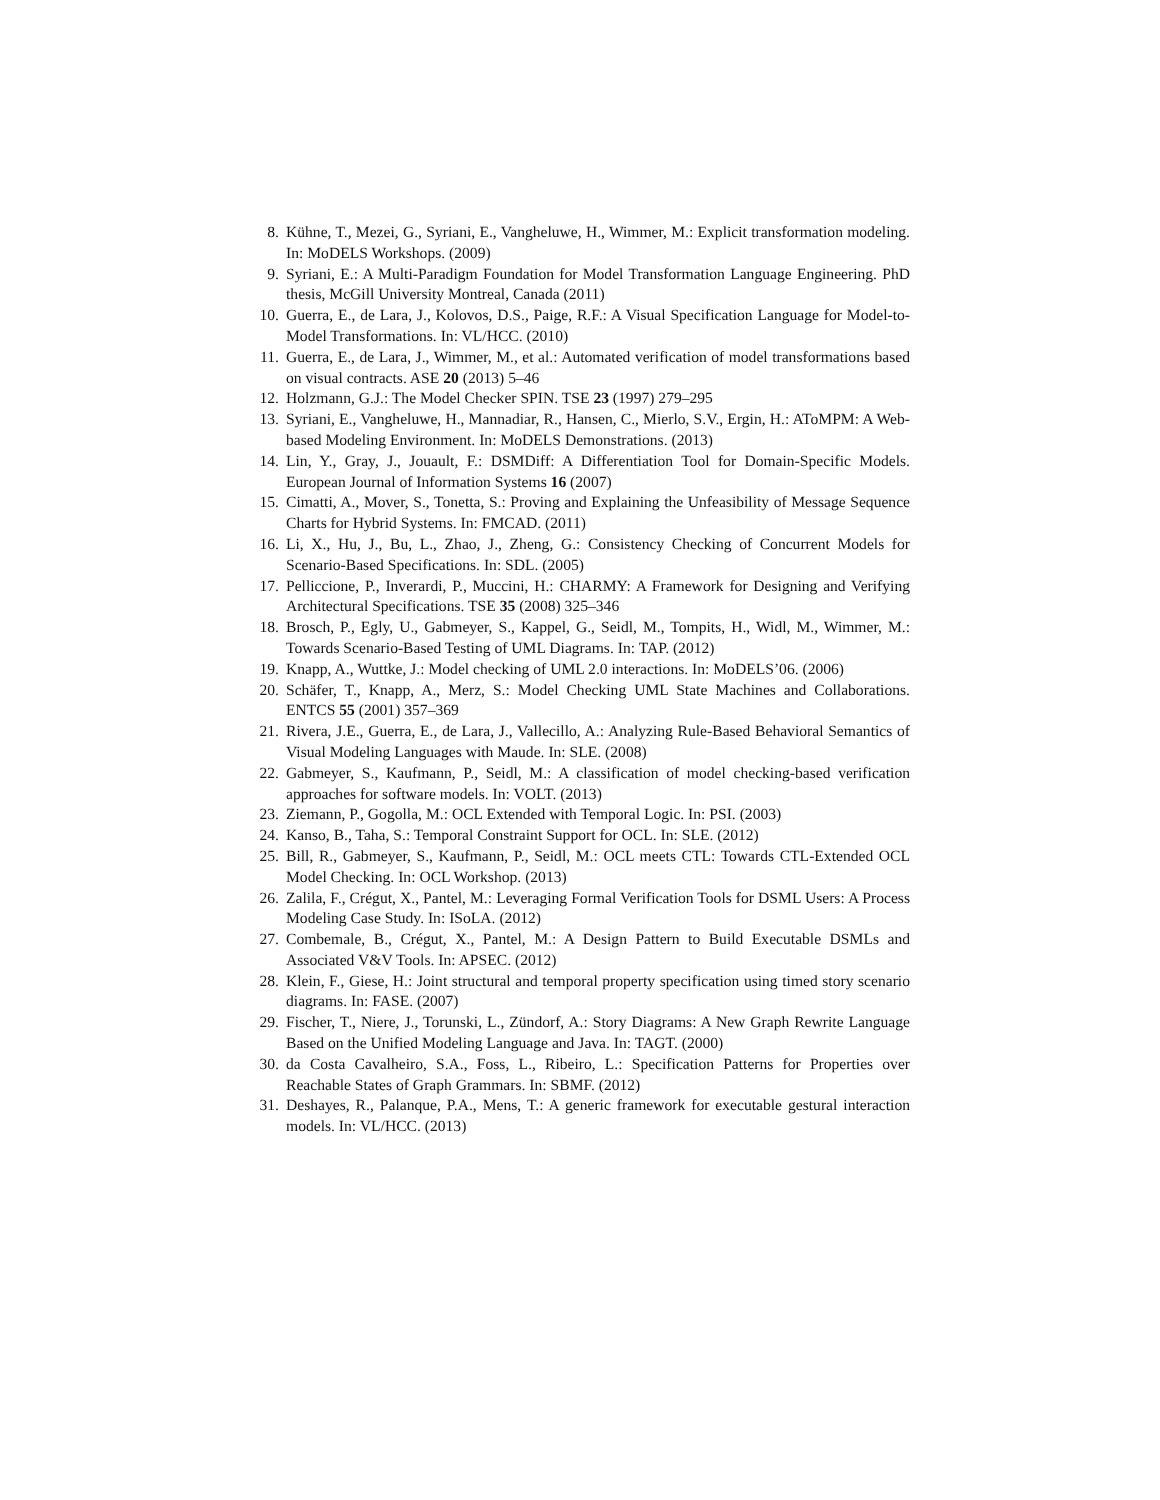8. Kühne, T., Mezei, G., Syriani, E., Vangheluwe, H., Wimmer, M.: Explicit transformation modeling. In: MoDELS Workshops. (2009)
9. Syriani, E.: A Multi-Paradigm Foundation for Model Transformation Language Engineering. PhD thesis, McGill University Montreal, Canada (2011)
10. Guerra, E., de Lara, J., Kolovos, D.S., Paige, R.F.: A Visual Specification Language for Model-to-Model Transformations. In: VL/HCC. (2010)
11. Guerra, E., de Lara, J., Wimmer, M., et al.: Automated verification of model transformations based on visual contracts. ASE 20 (2013) 5–46
12. Holzmann, G.J.: The Model Checker SPIN. TSE 23 (1997) 279–295
13. Syriani, E., Vangheluwe, H., Mannadiar, R., Hansen, C., Mierlo, S.V., Ergin, H.: AToMPM: A Web-based Modeling Environment. In: MoDELS Demonstrations. (2013)
14. Lin, Y., Gray, J., Jouault, F.: DSMDiff: A Differentiation Tool for Domain-Specific Models. European Journal of Information Systems 16 (2007)
15. Cimatti, A., Mover, S., Tonetta, S.: Proving and Explaining the Unfeasibility of Message Sequence Charts for Hybrid Systems. In: FMCAD. (2011)
16. Li, X., Hu, J., Bu, L., Zhao, J., Zheng, G.: Consistency Checking of Concurrent Models for Scenario-Based Specifications. In: SDL. (2005)
17. Pelliccione, P., Inverardi, P., Muccini, H.: CHARMY: A Framework for Designing and Verifying Architectural Specifications. TSE 35 (2008) 325–346
18. Brosch, P., Egly, U., Gabmeyer, S., Kappel, G., Seidl, M., Tompits, H., Widl, M., Wimmer, M.: Towards Scenario-Based Testing of UML Diagrams. In: TAP. (2012)
19. Knapp, A., Wuttke, J.: Model checking of UML 2.0 interactions. In: MoDELS’06. (2006)
20. Schäfer, T., Knapp, A., Merz, S.: Model Checking UML State Machines and Collaborations. ENTCS 55 (2001) 357–369
21. Rivera, J.E., Guerra, E., de Lara, J., Vallecillo, A.: Analyzing Rule-Based Behavioral Semantics of Visual Modeling Languages with Maude. In: SLE. (2008)
22. Gabmeyer, S., Kaufmann, P., Seidl, M.: A classification of model checking-based verification approaches for software models. In: VOLT. (2013)
23. Ziemann, P., Gogolla, M.: OCL Extended with Temporal Logic. In: PSI. (2003)
24. Kanso, B., Taha, S.: Temporal Constraint Support for OCL. In: SLE. (2012)
25. Bill, R., Gabmeyer, S., Kaufmann, P., Seidl, M.: OCL meets CTL: Towards CTL-Extended OCL Model Checking. In: OCL Workshop. (2013)
26. Zalila, F., Crégut, X., Pantel, M.: Leveraging Formal Verification Tools for DSML Users: A Process Modeling Case Study. In: ISoLA. (2012)
27. Combemale, B., Crégut, X., Pantel, M.: A Design Pattern to Build Executable DSMLs and Associated V&V Tools. In: APSEC. (2012)
28. Klein, F., Giese, H.: Joint structural and temporal property specification using timed story scenario diagrams. In: FASE. (2007)
29. Fischer, T., Niere, J., Torunski, L., Zündorf, A.: Story Diagrams: A New Graph Rewrite Language Based on the Unified Modeling Language and Java. In: TAGT. (2000)
30. da Costa Cavalheiro, S.A., Foss, L., Ribeiro, L.: Specification Patterns for Properties over Reachable States of Graph Grammars. In: SBMF. (2012)
31. Deshayes, R., Palanque, P.A., Mens, T.: A generic framework for executable gestural interaction models. In: VL/HCC. (2013)